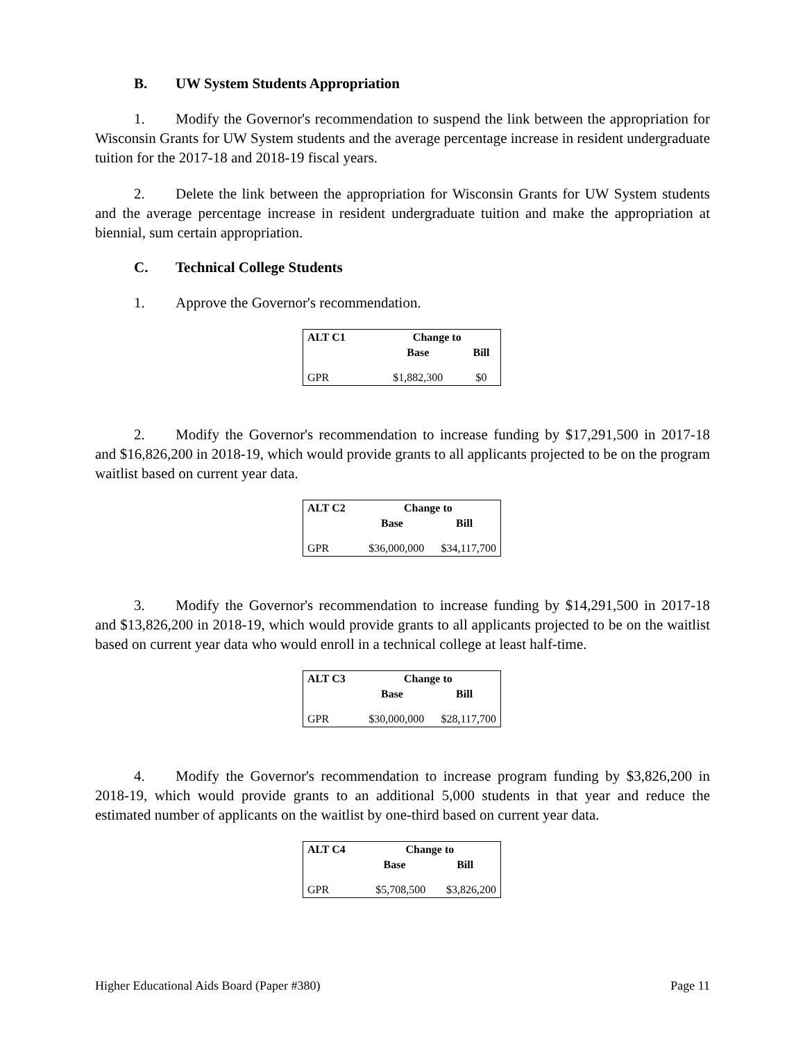B. UW System Students Appropriation
1. Modify the Governor's recommendation to suspend the link between the appropriation for Wisconsin Grants for UW System students and the average percentage increase in resident undergraduate tuition for the 2017-18 and 2018-19 fiscal years.
2. Delete the link between the appropriation for Wisconsin Grants for UW System students and the average percentage increase in resident undergraduate tuition and make the appropriation at biennial, sum certain appropriation.
C. Technical College Students
1. Approve the Governor's recommendation.
| ALT C1 | Change to | |
| --- | --- | --- |
| | Base | Bill |
| GPR | $1,882,300 | $0 |
2. Modify the Governor's recommendation to increase funding by $17,291,500 in 2017-18 and $16,826,200 in 2018-19, which would provide grants to all applicants projected to be on the program waitlist based on current year data.
| ALT C2 | Change to | |
| --- | --- | --- |
| | Base | Bill |
| GPR | $36,000,000 | $34,117,700 |
3. Modify the Governor's recommendation to increase funding by $14,291,500 in 2017-18 and $13,826,200 in 2018-19, which would provide grants to all applicants projected to be on the waitlist based on current year data who would enroll in a technical college at least half-time.
| ALT C3 | Change to | |
| --- | --- | --- |
| | Base | Bill |
| GPR | $30,000,000 | $28,117,700 |
4. Modify the Governor's recommendation to increase program funding by $3,826,200 in 2018-19, which would provide grants to an additional 5,000 students in that year and reduce the estimated number of applicants on the waitlist by one-third based on current year data.
| ALT C4 | Change to | |
| --- | --- | --- |
| | Base | Bill |
| GPR | $5,708,500 | $3,826,200 |
Higher Educational Aids Board (Paper #380) Page 11